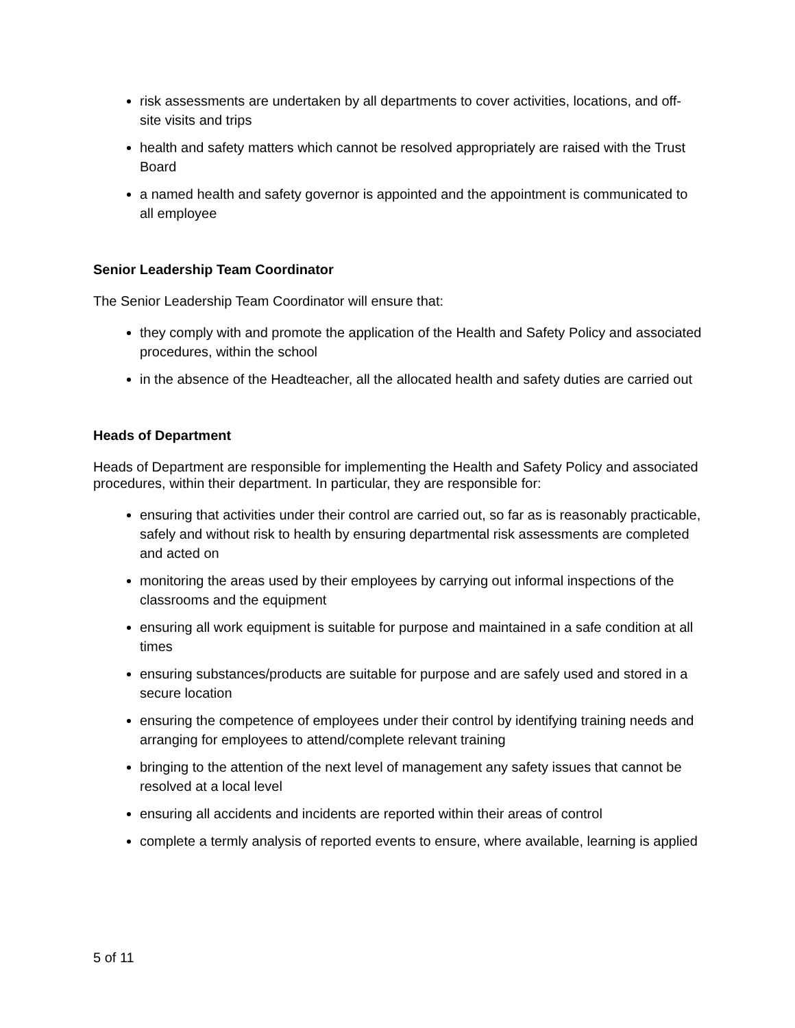risk assessments are undertaken by all departments to cover activities, locations, and off-site visits and trips
health and safety matters which cannot be resolved appropriately are raised with the Trust Board
a named health and safety governor is appointed and the appointment is communicated to all employee
Senior Leadership Team Coordinator
The Senior Leadership Team Coordinator will ensure that:
they comply with and promote the application of the Health and Safety Policy and associated procedures, within the school
in the absence of the Headteacher, all the allocated health and safety duties are carried out
Heads of Department
Heads of Department are responsible for implementing the Health and Safety Policy and associated procedures, within their department. In particular, they are responsible for:
ensuring that activities under their control are carried out, so far as is reasonably practicable, safely and without risk to health by ensuring departmental risk assessments are completed and acted on
monitoring the areas used by their employees by carrying out informal inspections of the classrooms and the equipment
ensuring all work equipment is suitable for purpose and maintained in a safe condition at all times
ensuring substances/products are suitable for purpose and are safely used and stored in a secure location
ensuring the competence of employees under their control by identifying training needs and arranging for employees to attend/complete relevant training
bringing to the attention of the next level of management any safety issues that cannot be resolved at a local level
ensuring all accidents and incidents are reported within their areas of control
complete a termly analysis of reported events to ensure, where available, learning is applied
5 of 11